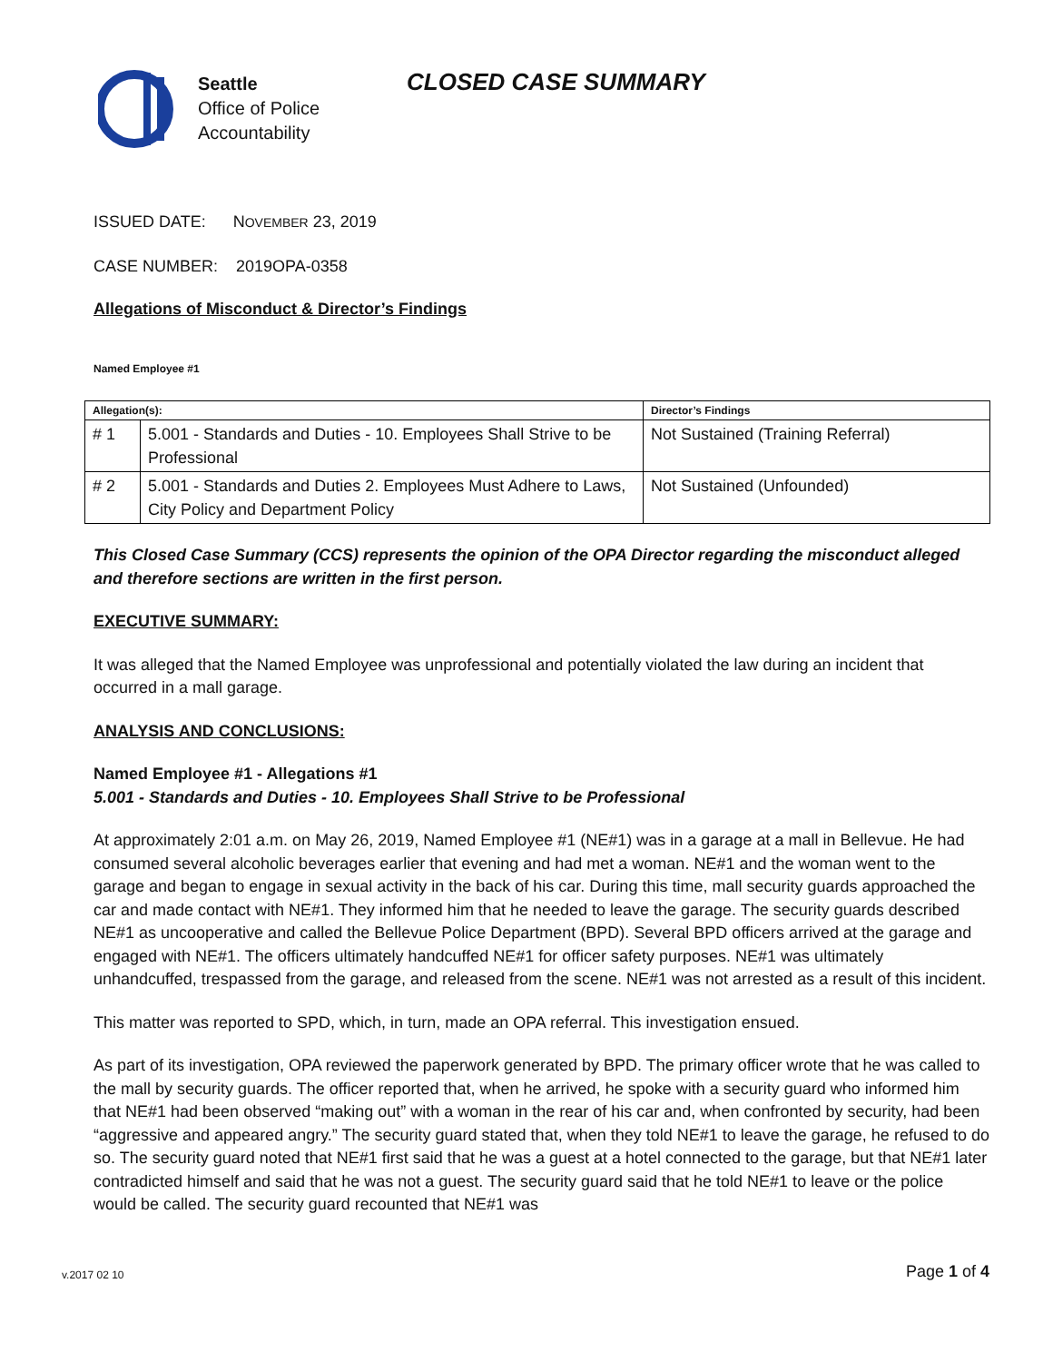Seattle
Office of Police
Accountability
CLOSED CASE SUMMARY
ISSUED DATE: NOVEMBER 23, 2019
CASE NUMBER: 2019OPA-0358
Allegations of Misconduct & Director’s Findings
Named Employee #1
| Allegation(s): | | Director’s Findings |
| --- | --- | --- |
| # 1 | 5.001 - Standards and Duties - 10. Employees Shall Strive to be Professional | Not Sustained (Training Referral) |
| # 2 | 5.001 - Standards and Duties 2. Employees Must Adhere to Laws, City Policy and Department Policy | Not Sustained (Unfounded) |
This Closed Case Summary (CCS) represents the opinion of the OPA Director regarding the misconduct alleged and therefore sections are written in the first person.
EXECUTIVE SUMMARY:
It was alleged that the Named Employee was unprofessional and potentially violated the law during an incident that occurred in a mall garage.
ANALYSIS AND CONCLUSIONS:
Named Employee #1 - Allegations #1
5.001 - Standards and Duties - 10. Employees Shall Strive to be Professional
At approximately 2:01 a.m. on May 26, 2019, Named Employee #1 (NE#1) was in a garage at a mall in Bellevue. He had consumed several alcoholic beverages earlier that evening and had met a woman. NE#1 and the woman went to the garage and began to engage in sexual activity in the back of his car. During this time, mall security guards approached the car and made contact with NE#1. They informed him that he needed to leave the garage. The security guards described NE#1 as uncooperative and called the Bellevue Police Department (BPD). Several BPD officers arrived at the garage and engaged with NE#1. The officers ultimately handcuffed NE#1 for officer safety purposes. NE#1 was ultimately unhandcuffed, trespassed from the garage, and released from the scene. NE#1 was not arrested as a result of this incident.
This matter was reported to SPD, which, in turn, made an OPA referral. This investigation ensued.
As part of its investigation, OPA reviewed the paperwork generated by BPD. The primary officer wrote that he was called to the mall by security guards. The officer reported that, when he arrived, he spoke with a security guard who informed him that NE#1 had been observed “making out” with a woman in the rear of his car and, when confronted by security, had been “aggressive and appeared angry.” The security guard stated that, when they told NE#1 to leave the garage, he refused to do so. The security guard noted that NE#1 first said that he was a guest at a hotel connected to the garage, but that NE#1 later contradicted himself and said that he was not a guest. The security guard said that he told NE#1 to leave or the police would be called. The security guard recounted that NE#1 was
v.2017 02 10 Page 1 of 4